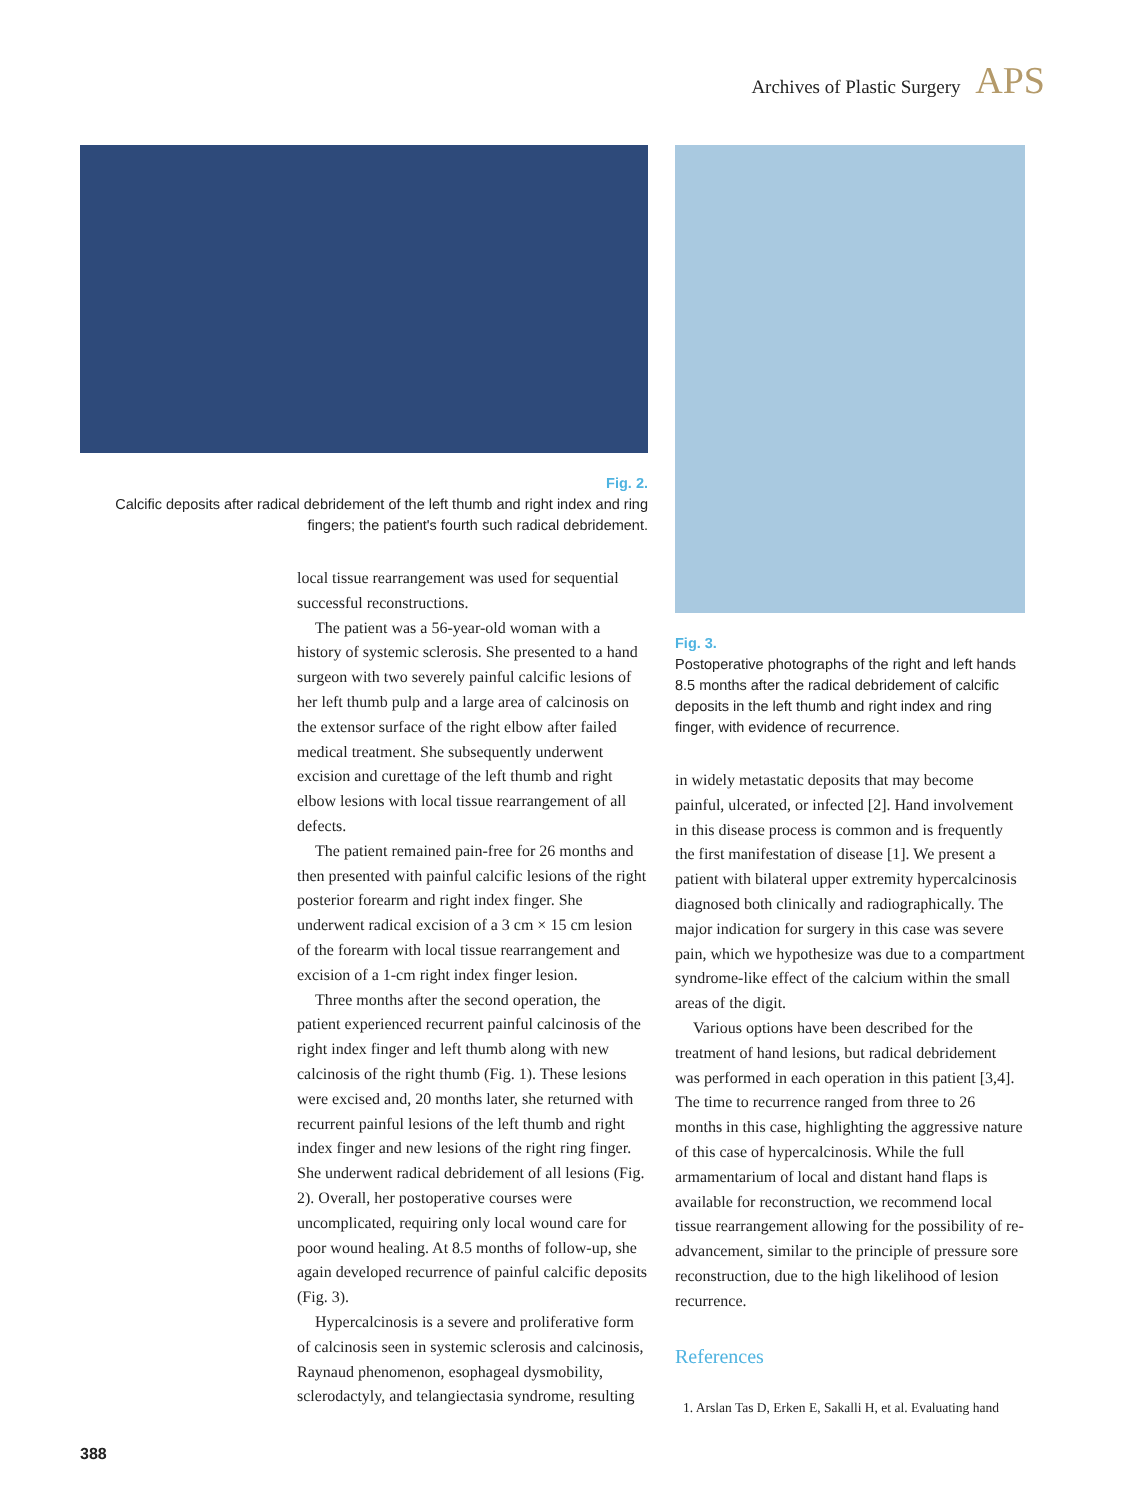Archives of Plastic Surgery APS
Fig. 2.
Calcific deposits after radical debridement of the left thumb and right index and ring fingers; the patient's fourth such radical debridement.
local tissue rearrangement was used for sequential successful reconstructions.
The patient was a 56-year-old woman with a history of systemic sclerosis. She presented to a hand surgeon with two severely painful calcific lesions of her left thumb pulp and a large area of calcinosis on the extensor surface of the right elbow after failed medical treatment. She subsequently underwent excision and curettage of the left thumb and right elbow lesions with local tissue rearrangement of all defects.
The patient remained pain-free for 26 months and then presented with painful calcific lesions of the right posterior forearm and right index finger. She underwent radical excision of a 3 cm × 15 cm lesion of the forearm with local tissue rearrangement and excision of a 1-cm right index finger lesion.
Three months after the second operation, the patient experienced recurrent painful calcinosis of the right index finger and left thumb along with new calcinosis of the right thumb (Fig. 1). These lesions were excised and, 20 months later, she returned with recurrent painful lesions of the left thumb and right index finger and new lesions of the right ring finger. She underwent radical debridement of all lesions (Fig. 2). Overall, her postoperative courses were uncomplicated, requiring only local wound care for poor wound healing. At 8.5 months of follow-up, she again developed recurrence of painful calcific deposits (Fig. 3).
Hypercalcinosis is a severe and proliferative form of calcinosis seen in systemic sclerosis and calcinosis, Raynaud phenomenon, esophageal dysmobility, sclerodactyly, and telangiectasia syndrome, resulting
Fig. 3.
Postoperative photographs of the right and left hands 8.5 months after the radical debridement of calcific deposits in the left thumb and right index and ring finger, with evidence of recurrence.
in widely metastatic deposits that may become painful, ulcerated, or infected [2]. Hand involvement in this disease process is common and is frequently the first manifestation of disease [1]. We present a patient with bilateral upper extremity hypercalcinosis diagnosed both clinically and radiographically. The major indication for surgery in this case was severe pain, which we hypothesize was due to a compartment syndrome-like effect of the calcium within the small areas of the digit.
Various options have been described for the treatment of hand lesions, but radical debridement was performed in each operation in this patient [3,4]. The time to recurrence ranged from three to 26 months in this case, highlighting the aggressive nature of this case of hypercalcinosis. While the full armamentarium of local and distant hand flaps is available for reconstruction, we recommend local tissue rearrangement allowing for the possibility of re-advancement, similar to the principle of pressure sore reconstruction, due to the high likelihood of lesion recurrence.
References
1. Arslan Tas D, Erken E, Sakalli H, et al. Evaluating hand
388